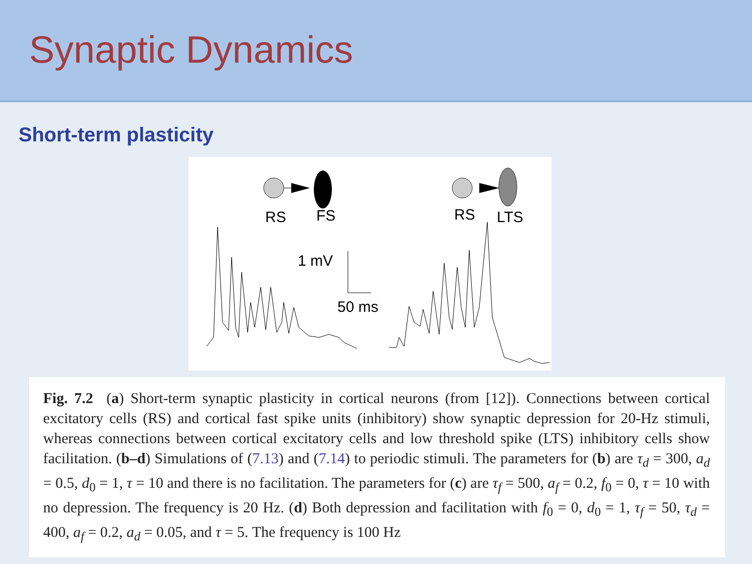Synaptic Dynamics
Short-term plasticity
RS
FS
RS
LTS
1 mV
50 ms
Fig. 7.2 (a) Short-term synaptic plasticity in cortical neurons (from [12]). Connections between cortical excitatory cells (RS) and cortical fast spike units (inhibitory) show synaptic depression for 20-Hz stimuli, whereas connections between cortical excitatory cells and low threshold spike (LTS) inhibitory cells show facilitation. (b–d) Simulations of (7.13) and (7.14) to periodic stimuli. The parameters for (b) are τ<sub>d</sub> = 300, a<sub>d</sub> = 0.5, d<sub>0</sub> = 1, τ = 10 and there is no facilitation. The parameters for (c) are τ<sub>f</sub> = 500, a<sub>f</sub> = 0.2, f<sub>0</sub> = 0, τ = 10 with no depression. The frequency is 20 Hz. (d) Both depression and facilitation with f<sub>0</sub> = 0, d<sub>0</sub> = 1, τ<sub>f</sub> = 50, τ<sub>d</sub> = 400, a<sub>f</sub> = 0.2, a<sub>d</sub> = 0.05, and τ = 5. The frequency is 100 Hz